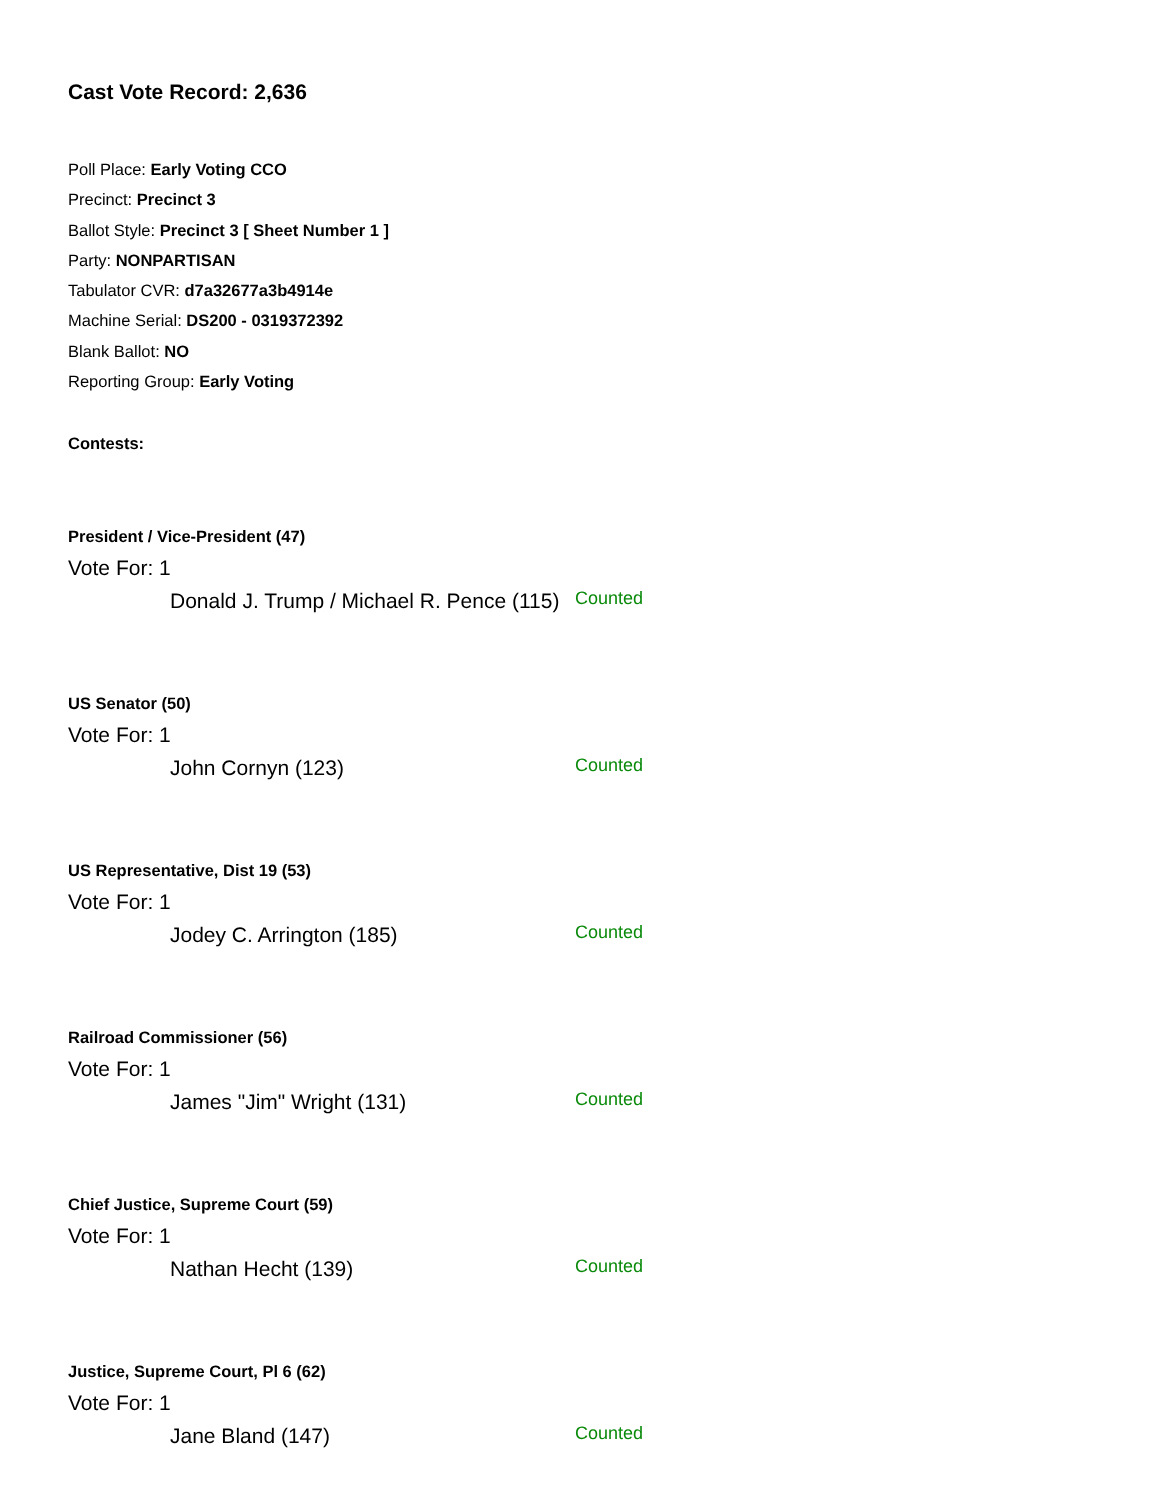Cast Vote Record: 2,636
Poll Place: Early Voting CCO
Precinct: Precinct 3
Ballot Style: Precinct 3 [ Sheet Number 1 ]
Party: NONPARTISAN
Tabulator CVR: d7a32677a3b4914e
Machine Serial: DS200 - 0319372392
Blank Ballot: NO
Reporting Group: Early Voting
Contests:
President / Vice-President (47)
Vote For: 1
Donald J. Trump / Michael R. Pence (115)
Counted
US Senator (50)
Vote For: 1
John Cornyn (123)
Counted
US Representative, Dist 19 (53)
Vote For: 1
Jodey C. Arrington (185)
Counted
Railroad Commissioner (56)
Vote For: 1
James "Jim" Wright (131)
Counted
Chief Justice, Supreme Court (59)
Vote For: 1
Nathan Hecht (139)
Counted
Justice, Supreme Court, Pl 6 (62)
Vote For: 1
Jane Bland (147)
Counted